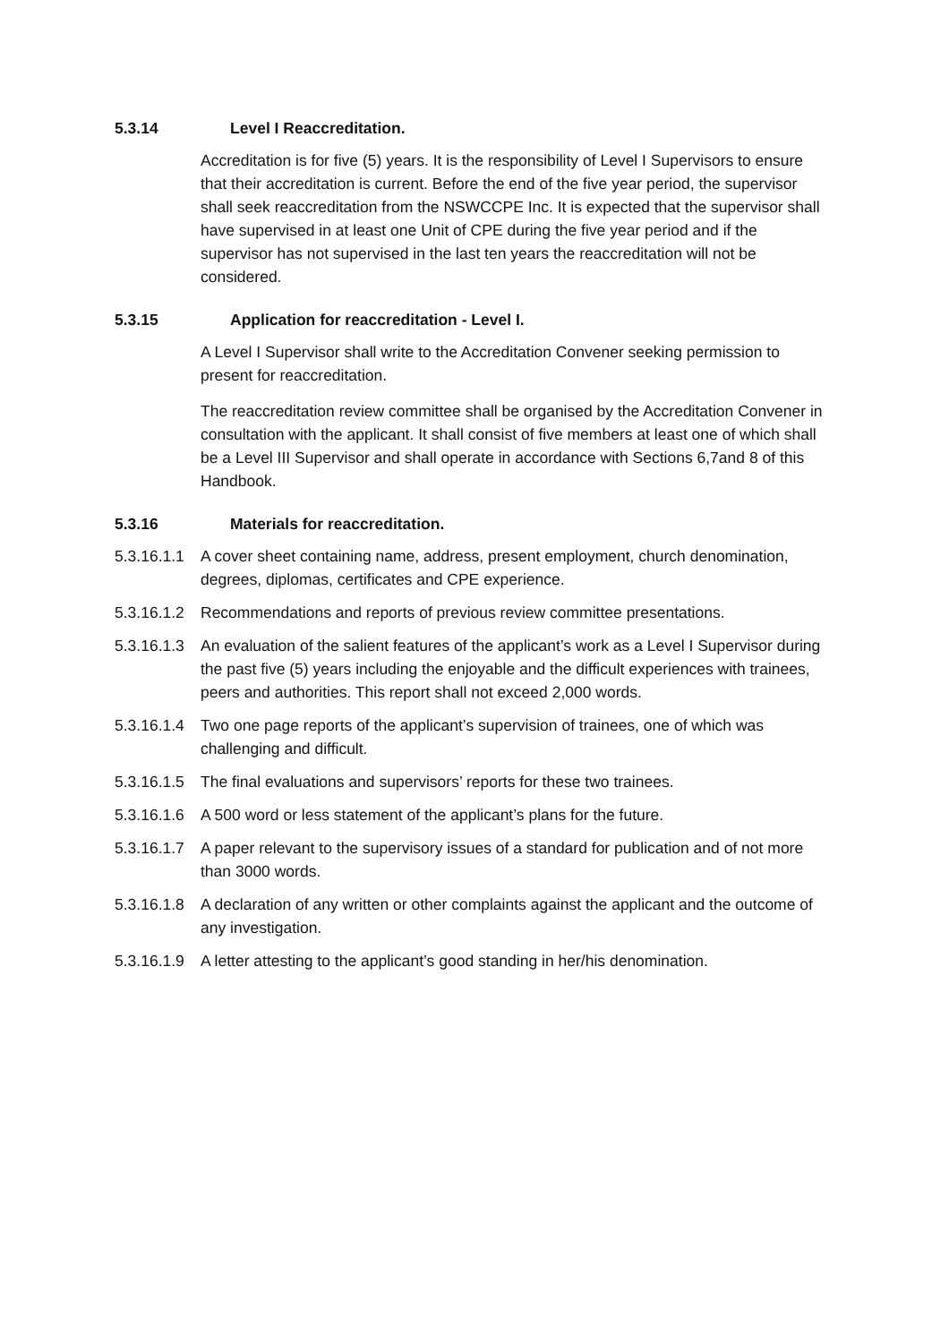5.3.14 Level I Reaccreditation.
Accreditation is for five (5) years. It is the responsibility of Level I Supervisors to ensure that their accreditation is current. Before the end of the five year period, the supervisor shall seek reaccreditation from the NSWCCPE Inc. It is expected that the supervisor shall have supervised in at least one Unit of CPE during the five year period and if the supervisor has not supervised in the last ten years the reaccreditation will not be considered.
5.3.15 Application for reaccreditation - Level I.
A Level I Supervisor shall write to the Accreditation Convener seeking permission to present for reaccreditation.
The reaccreditation review committee shall be organised by the Accreditation Convener in consultation with the applicant. It shall consist of five members at least one of which shall be a Level III Supervisor and shall operate in accordance with Sections 6,7and 8 of this Handbook.
5.3.16 Materials for reaccreditation.
5.3.16.1.1 A cover sheet containing name, address, present employment, church denomination, degrees, diplomas, certificates and CPE experience.
5.3.16.1.2 Recommendations and reports of previous review committee presentations.
5.3.16.1.3 An evaluation of the salient features of the applicant’s work as a Level I Supervisor during the past five (5) years including the enjoyable and the difficult experiences with trainees, peers and authorities. This report shall not exceed 2,000 words.
5.3.16.1.4 Two one page reports of the applicant’s supervision of trainees, one of which was challenging and difficult.
5.3.16.1.5 The final evaluations and supervisors’ reports for these two trainees.
5.3.16.1.6 A 500 word or less statement of the applicant’s plans for the future.
5.3.16.1.7 A paper relevant to the supervisory issues of a standard for publication and of not more than 3000 words.
5.3.16.1.8 A declaration of any written or other complaints against the applicant and the outcome of any investigation.
5.3.16.1.9 A letter attesting to the applicant’s good standing in her/his denomination.